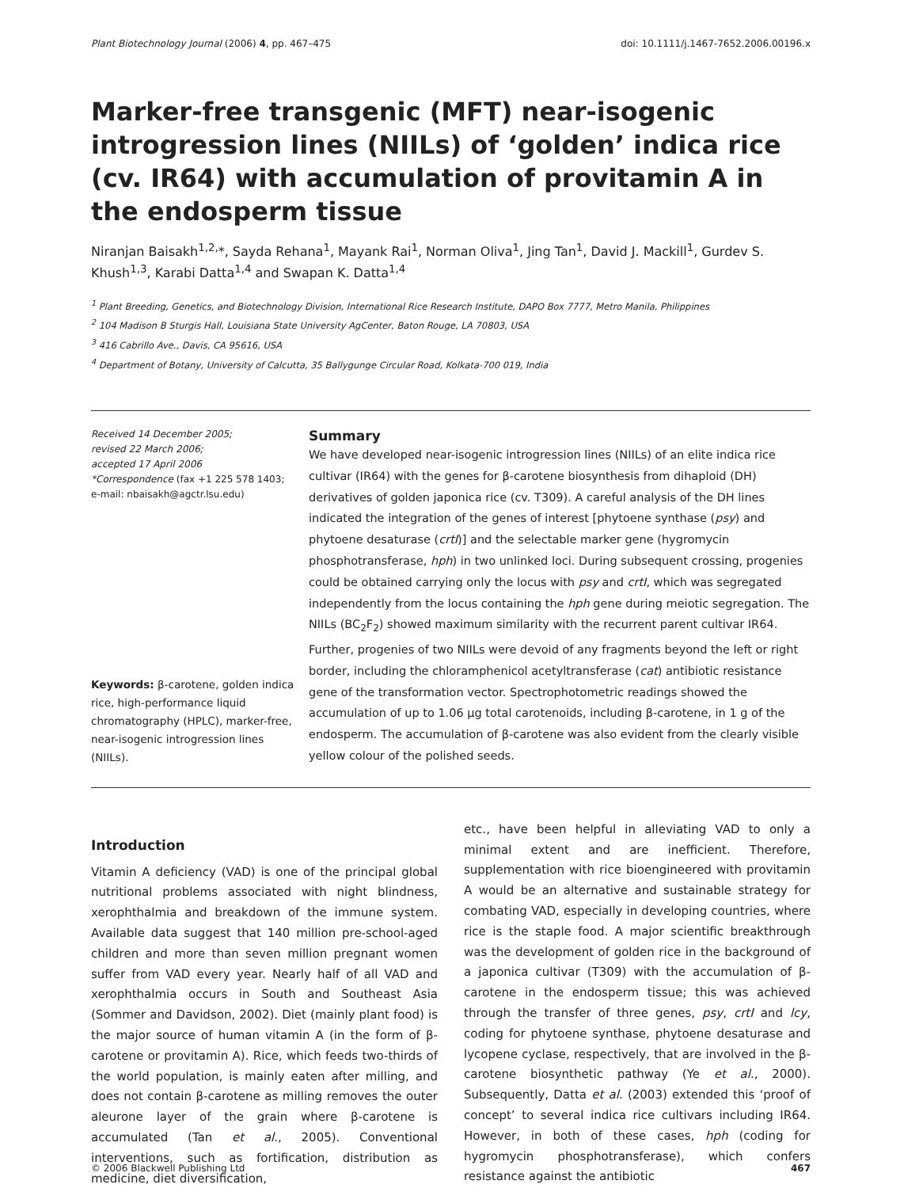Plant Biotechnology Journal (2006) 4, pp. 467–475 doi: 10.1111/j.1467-7652.2006.00196.x
Marker-free transgenic (MFT) near-isogenic introgression lines (NIILs) of ‘golden’ indica rice (cv. IR64) with accumulation of provitamin A in the endosperm tissue
Niranjan Baisakh<sup>1,2,</sup>*, Sayda Rehana<sup>1</sup>, Mayank Rai<sup>1</sup>, Norman Oliva<sup>1</sup>, Jing Tan<sup>1</sup>, David J. Mackill<sup>1</sup>, Gurdev S. Khush<sup>1,3</sup>, Karabi Datta<sup>1,4</sup> and Swapan K. Datta<sup>1,4</sup>
<sup>1</sup> Plant Breeding, Genetics, and Biotechnology Division, International Rice Research Institute, DAPO Box 7777, Metro Manila, Philippines
<sup>2</sup> 104 Madison B Sturgis Hall, Louisiana State University AgCenter, Baton Rouge, LA 70803, USA
<sup>3</sup> 416 Cabrillo Ave., Davis, CA 95616, USA
<sup>4</sup> Department of Botany, University of Calcutta, 35 Ballygunge Circular Road, Kolkata-700 019, India
Received 14 December 2005;
revised 22 March 2006;
accepted 17 April 2006
*Correspondence (fax +1 225 578 1403;
e-mail: nbaisakh@agctr.lsu.edu)
Keywords: β-carotene, golden indica rice, high-performance liquid chromatography (HPLC), marker-free, near-isogenic introgression lines (NIILs).
Summary
We have developed near-isogenic introgression lines (NIILs) of an elite indica rice cultivar (IR64) with the genes for β-carotene biosynthesis from dihaploid (DH) derivatives of golden japonica rice (cv. T309). A careful analysis of the DH lines indicated the integration of the genes of interest [phytoene synthase (psy) and phytoene desaturase (crtI)] and the selectable marker gene (hygromycin phosphotransferase, hph) in two unlinked loci. During subsequent crossing, progenies could be obtained carrying only the locus with psy and crtI, which was segregated independently from the locus containing the hph gene during meiotic segregation. The NIILs (BC<sub>2</sub>F<sub>2</sub>) showed maximum similarity with the recurrent parent cultivar IR64. Further, progenies of two NIILs were devoid of any fragments beyond the left or right border, including the chloramphenicol acetyltransferase (cat) antibiotic resistance gene of the transformation vector. Spectrophotometric readings showed the accumulation of up to 1.06 μg total carotenoids, including β-carotene, in 1 g of the endosperm. The accumulation of β-carotene was also evident from the clearly visible yellow colour of the polished seeds.
Introduction
Vitamin A deficiency (VAD) is one of the principal global nutritional problems associated with night blindness, xerophthalmia and breakdown of the immune system. Available data suggest that 140 million pre-school-aged children and more than seven million pregnant women suffer from VAD every year. Nearly half of all VAD and xerophthalmia occurs in South and Southeast Asia (Sommer and Davidson, 2002). Diet (mainly plant food) is the major source of human vitamin A (in the form of β-carotene or provitamin A). Rice, which feeds two-thirds of the world population, is mainly eaten after milling, and does not contain β-carotene as milling removes the outer aleurone layer of the grain where β-carotene is accumulated (Tan et al., 2005). Conventional interventions, such as fortification, distribution as medicine, diet diversification,
etc., have been helpful in alleviating VAD to only a minimal extent and are inefficient. Therefore, supplementation with rice bioengineered with provitamin A would be an alternative and sustainable strategy for combating VAD, especially in developing countries, where rice is the staple food. A major scientific breakthrough was the development of golden rice in the background of a japonica cultivar (T309) with the accumulation of β-carotene in the endosperm tissue; this was achieved through the transfer of three genes, psy, crtI and lcy, coding for phytoene synthase, phytoene desaturase and lycopene cyclase, respectively, that are involved in the β-carotene biosynthetic pathway (Ye et al., 2000). Subsequently, Datta et al. (2003) extended this ‘proof of concept’ to several indica rice cultivars including IR64. However, in both of these cases, hph (coding for hygromycin phosphotransferase), which confers resistance against the antibiotic
© 2006 Blackwell Publishing Ltd 467